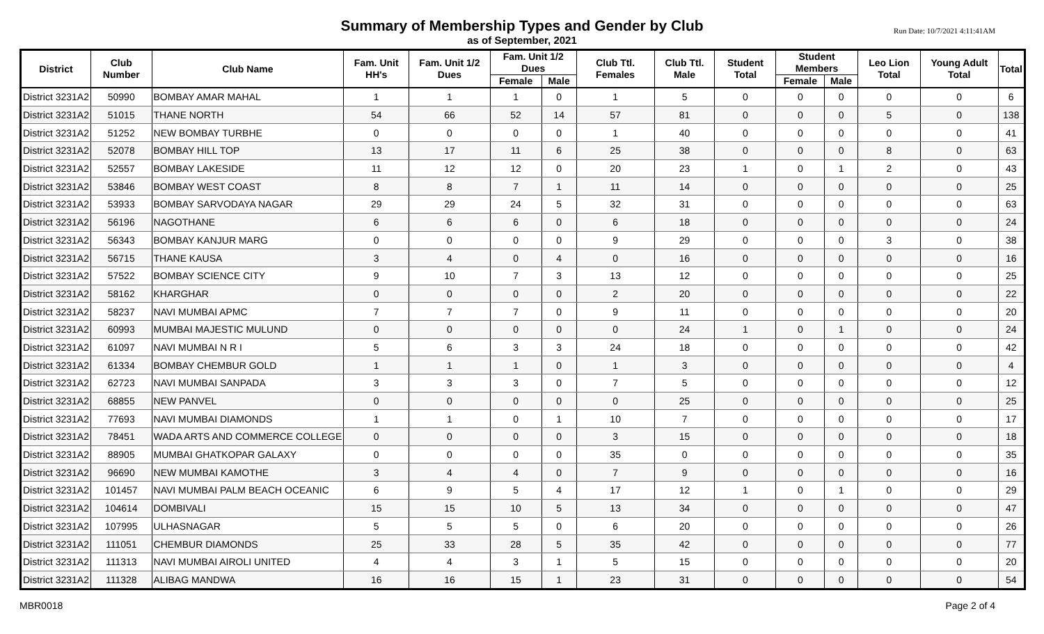Summary of Membership Types and Gender by Club
as of September, 2021
Run Date: 10/7/2021 4:11:41AM
| District | Club Number | Club Name | Fam. Unit HH's | Fam. Unit 1/2 Dues | Fam. Unit 1/2 Dues | | Club Ttl. Females | Club Ttl. Male | Student Total | Student Members | | Leo Lion Total | Young Adult Total | Total |
| --- | --- | --- | --- | --- | --- | --- | --- | --- | --- | --- | --- | --- | --- | --- |
| | | | | | Female | Male | | | | Female | Male | | | |
| District 3231A2 | 50990 | BOMBAY AMAR MAHAL | 1 | 1 | 1 | 0 | 1 | 5 | 0 | 0 | 0 | 0 | 0 | 6 |
| District 3231A2 | 51015 | THANE NORTH | 54 | 66 | 52 | 14 | 57 | 81 | 0 | 0 | 0 | 5 | 0 | 138 |
| District 3231A2 | 51252 | NEW BOMBAY TURBHE | 0 | 0 | 0 | 0 | 1 | 40 | 0 | 0 | 0 | 0 | 0 | 41 |
| District 3231A2 | 52078 | BOMBAY HILL TOP | 13 | 17 | 11 | 6 | 25 | 38 | 0 | 0 | 0 | 8 | 0 | 63 |
| District 3231A2 | 52557 | BOMBAY LAKESIDE | 11 | 12 | 12 | 0 | 20 | 23 | 1 | 0 | 1 | 2 | 0 | 43 |
| District 3231A2 | 53846 | BOMBAY WEST COAST | 8 | 8 | 7 | 1 | 11 | 14 | 0 | 0 | 0 | 0 | 0 | 25 |
| District 3231A2 | 53933 | BOMBAY SARVODAYA NAGAR | 29 | 29 | 24 | 5 | 32 | 31 | 0 | 0 | 0 | 0 | 0 | 63 |
| District 3231A2 | 56196 | NAGOTHANE | 6 | 6 | 6 | 0 | 6 | 18 | 0 | 0 | 0 | 0 | 0 | 24 |
| District 3231A2 | 56343 | BOMBAY KANJUR MARG | 0 | 0 | 0 | 0 | 9 | 29 | 0 | 0 | 0 | 3 | 0 | 38 |
| District 3231A2 | 56715 | THANE KAUSA | 3 | 4 | 0 | 4 | 0 | 16 | 0 | 0 | 0 | 0 | 0 | 16 |
| District 3231A2 | 57522 | BOMBAY SCIENCE CITY | 9 | 10 | 7 | 3 | 13 | 12 | 0 | 0 | 0 | 0 | 0 | 25 |
| District 3231A2 | 58162 | KHARGHAR | 0 | 0 | 0 | 0 | 2 | 20 | 0 | 0 | 0 | 0 | 0 | 22 |
| District 3231A2 | 58237 | NAVI MUMBAI APMC | 7 | 7 | 7 | 0 | 9 | 11 | 0 | 0 | 0 | 0 | 0 | 20 |
| District 3231A2 | 60993 | MUMBAI MAJESTIC MULUND | 0 | 0 | 0 | 0 | 0 | 24 | 1 | 0 | 1 | 0 | 0 | 24 |
| District 3231A2 | 61097 | NAVI MUMBAI N R I | 5 | 6 | 3 | 3 | 24 | 18 | 0 | 0 | 0 | 0 | 0 | 42 |
| District 3231A2 | 61334 | BOMBAY CHEMBUR GOLD | 1 | 1 | 1 | 0 | 1 | 3 | 0 | 0 | 0 | 0 | 0 | 4 |
| District 3231A2 | 62723 | NAVI MUMBAI SANPADA | 3 | 3 | 3 | 0 | 7 | 5 | 0 | 0 | 0 | 0 | 0 | 12 |
| District 3231A2 | 68855 | NEW PANVEL | 0 | 0 | 0 | 0 | 0 | 25 | 0 | 0 | 0 | 0 | 0 | 25 |
| District 3231A2 | 77693 | NAVI MUMBAI DIAMONDS | 1 | 1 | 0 | 1 | 10 | 7 | 0 | 0 | 0 | 0 | 0 | 17 |
| District 3231A2 | 78451 | WADA ARTS AND COMMERCE COLLEGE | 0 | 0 | 0 | 0 | 3 | 15 | 0 | 0 | 0 | 0 | 0 | 18 |
| District 3231A2 | 88905 | MUMBAI GHATKOPAR GALAXY | 0 | 0 | 0 | 0 | 35 | 0 | 0 | 0 | 0 | 0 | 0 | 35 |
| District 3231A2 | 96690 | NEW MUMBAI KAMOTHE | 3 | 4 | 4 | 0 | 7 | 9 | 0 | 0 | 0 | 0 | 0 | 16 |
| District 3231A2 | 101457 | NAVI MUMBAI PALM BEACH OCEANIC | 6 | 9 | 5 | 4 | 17 | 12 | 1 | 0 | 1 | 0 | 0 | 29 |
| District 3231A2 | 104614 | DOMBIVALI | 15 | 15 | 10 | 5 | 13 | 34 | 0 | 0 | 0 | 0 | 0 | 47 |
| District 3231A2 | 107995 | ULHASNAGAR | 5 | 5 | 5 | 0 | 6 | 20 | 0 | 0 | 0 | 0 | 0 | 26 |
| District 3231A2 | 111051 | CHEMBUR DIAMONDS | 25 | 33 | 28 | 5 | 35 | 42 | 0 | 0 | 0 | 0 | 0 | 77 |
| District 3231A2 | 111313 | NAVI MUMBAI AIROLI UNITED | 4 | 4 | 3 | 1 | 5 | 15 | 0 | 0 | 0 | 0 | 0 | 20 |
| District 3231A2 | 111328 | ALIBAG MANDWA | 16 | 16 | 15 | 1 | 23 | 31 | 0 | 0 | 0 | 0 | 0 | 54 |
MBR0018 Page 2 of 4